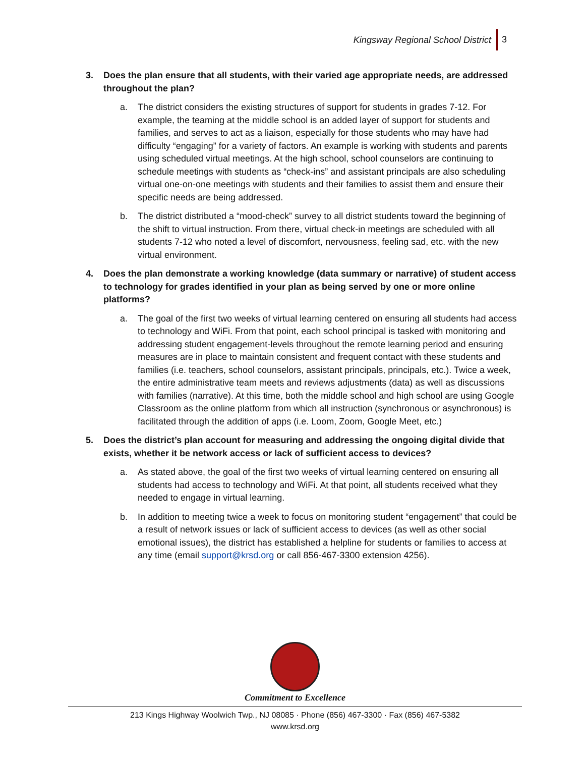Kingsway Regional School District 3
3. Does the plan ensure that all students, with their varied age appropriate needs, are addressed throughout the plan?
a. The district considers the existing structures of support for students in grades 7-12. For example, the teaming at the middle school is an added layer of support for students and families, and serves to act as a liaison, especially for those students who may have had difficulty “engaging” for a variety of factors. An example is working with students and parents using scheduled virtual meetings. At the high school, school counselors are continuing to schedule meetings with students as “check-ins” and assistant principals are also scheduling virtual one-on-one meetings with students and their families to assist them and ensure their specific needs are being addressed.
b. The district distributed a “mood-check” survey to all district students toward the beginning of the shift to virtual instruction. From there, virtual check-in meetings are scheduled with all students 7-12 who noted a level of discomfort, nervousness, feeling sad, etc. with the new virtual environment.
4. Does the plan demonstrate a working knowledge (data summary or narrative) of student access to technology for grades identified in your plan as being served by one or more online platforms?
a. The goal of the first two weeks of virtual learning centered on ensuring all students had access to technology and WiFi. From that point, each school principal is tasked with monitoring and addressing student engagement-levels throughout the remote learning period and ensuring measures are in place to maintain consistent and frequent contact with these students and families (i.e. teachers, school counselors, assistant principals, principals, etc.). Twice a week, the entire administrative team meets and reviews adjustments (data) as well as discussions with families (narrative). At this time, both the middle school and high school are using Google Classroom as the online platform from which all instruction (synchronous or asynchronous) is facilitated through the addition of apps (i.e. Loom, Zoom, Google Meet, etc.)
5. Does the district’s plan account for measuring and addressing the ongoing digital divide that exists, whether it be network access or lack of sufficient access to devices?
a. As stated above, the goal of the first two weeks of virtual learning centered on ensuring all students had access to technology and WiFi. At that point, all students received what they needed to engage in virtual learning.
b. In addition to meeting twice a week to focus on monitoring student “engagement” that could be a result of network issues or lack of sufficient access to devices (as well as other social emotional issues), the district has established a helpline for students or families to access at any time (email support@krsd.org or call 856-467-3300 extension 4256).
Commitment to Excellence
213 Kings Highway Woolwich Twp., NJ 08085 · Phone (856) 467-3300 · Fax (856) 467-5382
www.krsd.org